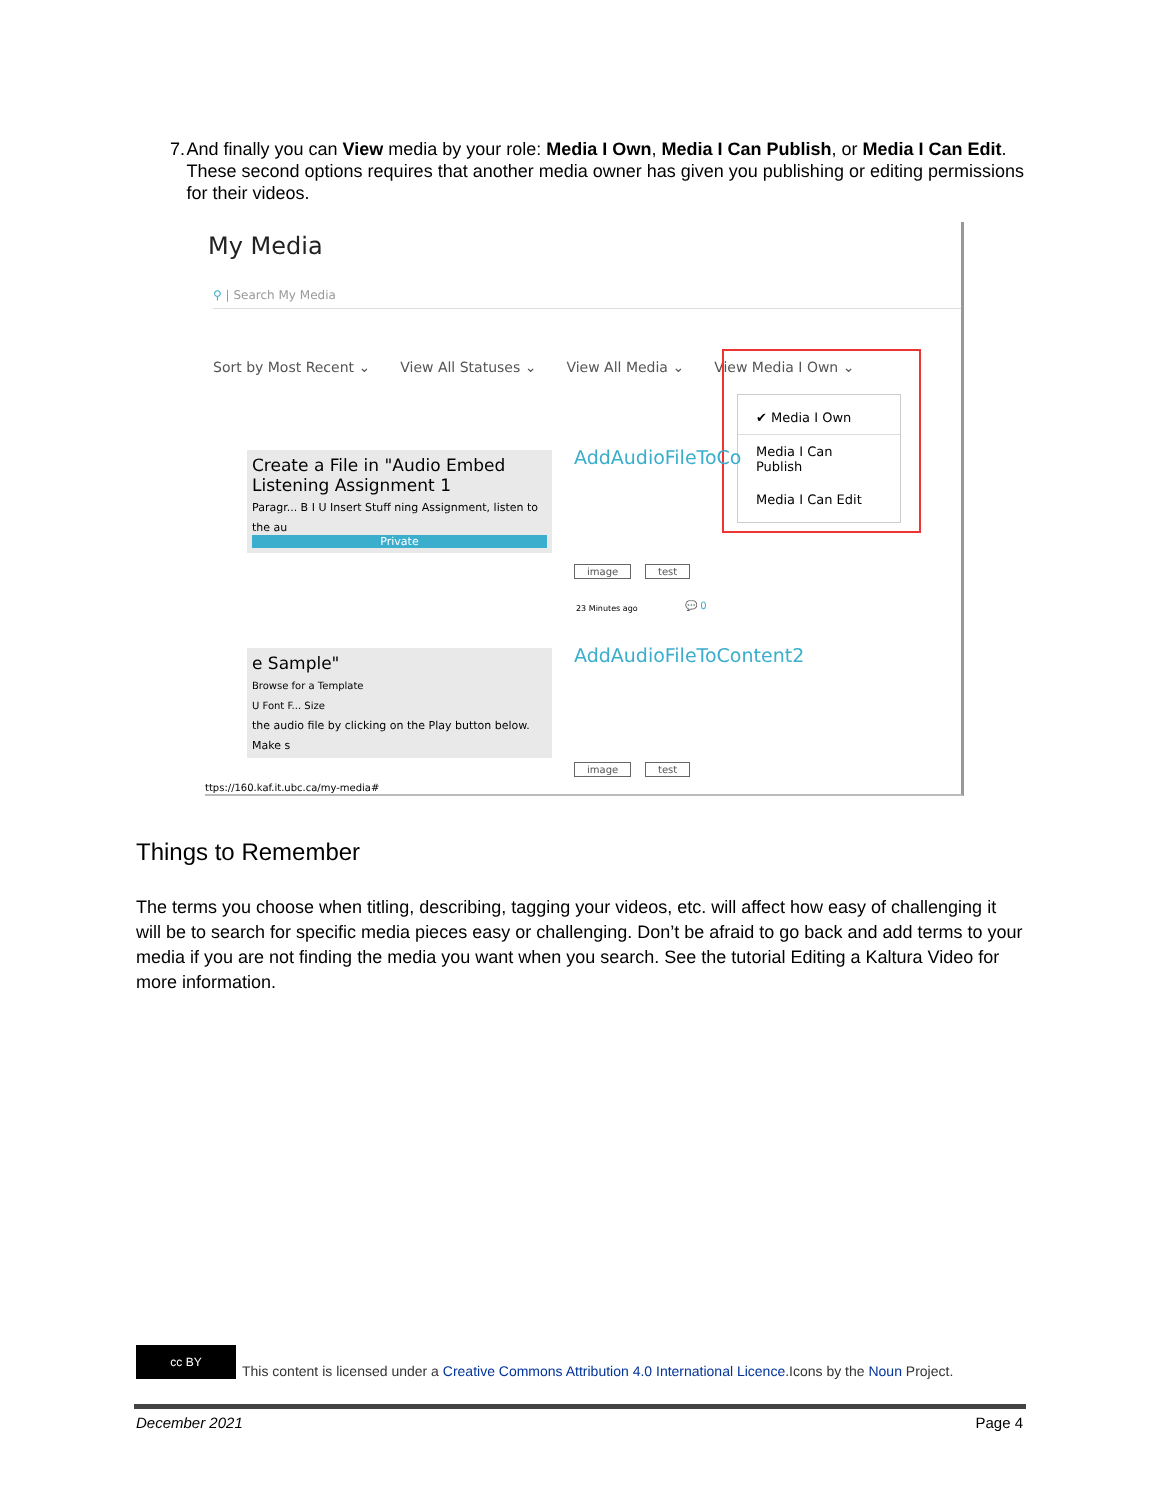7. And finally you can View media by your role: Media I Own, Media I Can Publish, or Media I Can Edit. These second options requires that another media owner has given you publishing or editing permissions for their videos.
My Media
⚲ | Search My Media
Sort by Most Recent ⌄ View All Statuses ⌄ View All Media ⌄ View Media I Own ⌄
✔ Media I Own
Media I Can Publish
Media I Can Edit
Create a File in "Audio Embed
Listening Assignment 1
Paragr... B I U Insert Stuff ning Assignment, listen to the au
Private
AddAudioFileToCo
image test
23 Minutes ago 💬 0
e Sample"
Browse for a Template
U Font F... Size
the audio file by clicking on the Play button below. Make s
AddAudioFileToContent2
image test
ttps://160.kaf.it.ubc.ca/my-media#
Things to Remember
The terms you choose when titling, describing, tagging your videos, etc. will affect how easy of challenging it will be to search for specific media pieces easy or challenging. Don’t be afraid to go back and add terms to your media if you are not finding the media you want when you search. See the tutorial Editing a Kaltura Video for more information.
cc BY
This content is licensed under a Creative Commons Attribution 4.0 International Licence.Icons by the Noun Project.
December 2021 Page 4